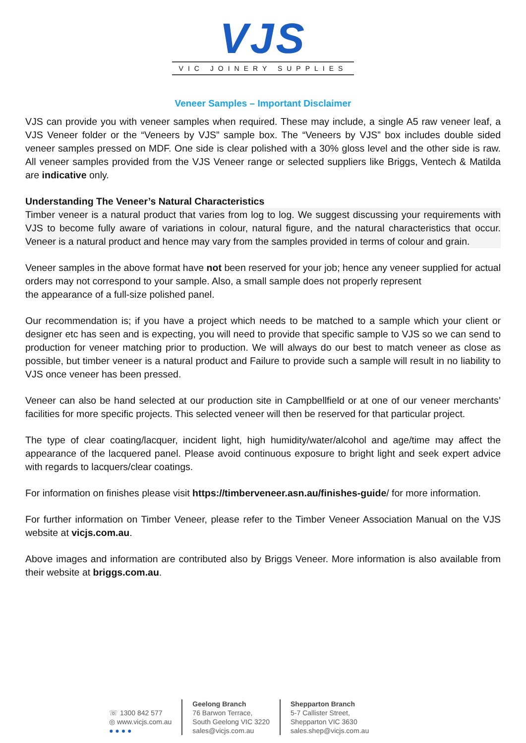VJS
VIC JOINERY SUPPLIES
Veneer Samples – Important Disclaimer
VJS can provide you with veneer samples when required. These may include, a single A5 raw veneer leaf, a VJS Veneer folder or the “Veneers by VJS” sample box. The “Veneers by VJS” box includes double sided veneer samples pressed on MDF. One side is clear polished with a 30% gloss level and the other side is raw. All veneer samples provided from the VJS Veneer range or selected suppliers like Briggs, Ventech & Matilda are indicative only.
Understanding The Veneer’s Natural Characteristics
Timber veneer is a natural product that varies from log to log. We suggest discussing your requirements with VJS to become fully aware of variations in colour, natural figure, and the natural characteristics that occur. Veneer is a natural product and hence may vary from the samples provided in terms of colour and grain.
Veneer samples in the above format have not been reserved for your job; hence any veneer supplied for actual orders may not correspond to your sample. Also, a small sample does not properly represent
the appearance of a full-size polished panel.
Our recommendation is; if you have a project which needs to be matched to a sample which your client or designer etc has seen and is expecting, you will need to provide that specific sample to VJS so we can send to production for veneer matching prior to production. We will always do our best to match veneer as close as possible, but timber veneer is a natural product and Failure to provide such a sample will result in no liability to VJS once veneer has been pressed.
Veneer can also be hand selected at our production site in Campbellfield or at one of our veneer merchants’ facilities for more specific projects. This selected veneer will then be reserved for that particular project.
The type of clear coating/lacquer, incident light, high humidity/water/alcohol and age/time may affect the appearance of the lacquered panel. Please avoid continuous exposure to bright light and seek expert advice with regards to lacquers/clear coatings.
For information on finishes please visit https://timberveneer.asn.au/finishes-guide/ for more information.
For further information on Timber Veneer, please refer to the Timber Veneer Association Manual on the VJS website at vicjs.com.au.
Above images and information are contributed also by Briggs Veneer. More information is also available from their website at briggs.com.au.
☏ 1300 842 577
◎ www.vicjs.com.au
● ● ● ●
Geelong Branch
76 Barwon Terrace,
South Geelong VIC 3220
sales@vicjs.com.au
Shepparton Branch
5-7 Callister Street,
Shepparton VIC 3630
sales.shep@vicjs.com.au